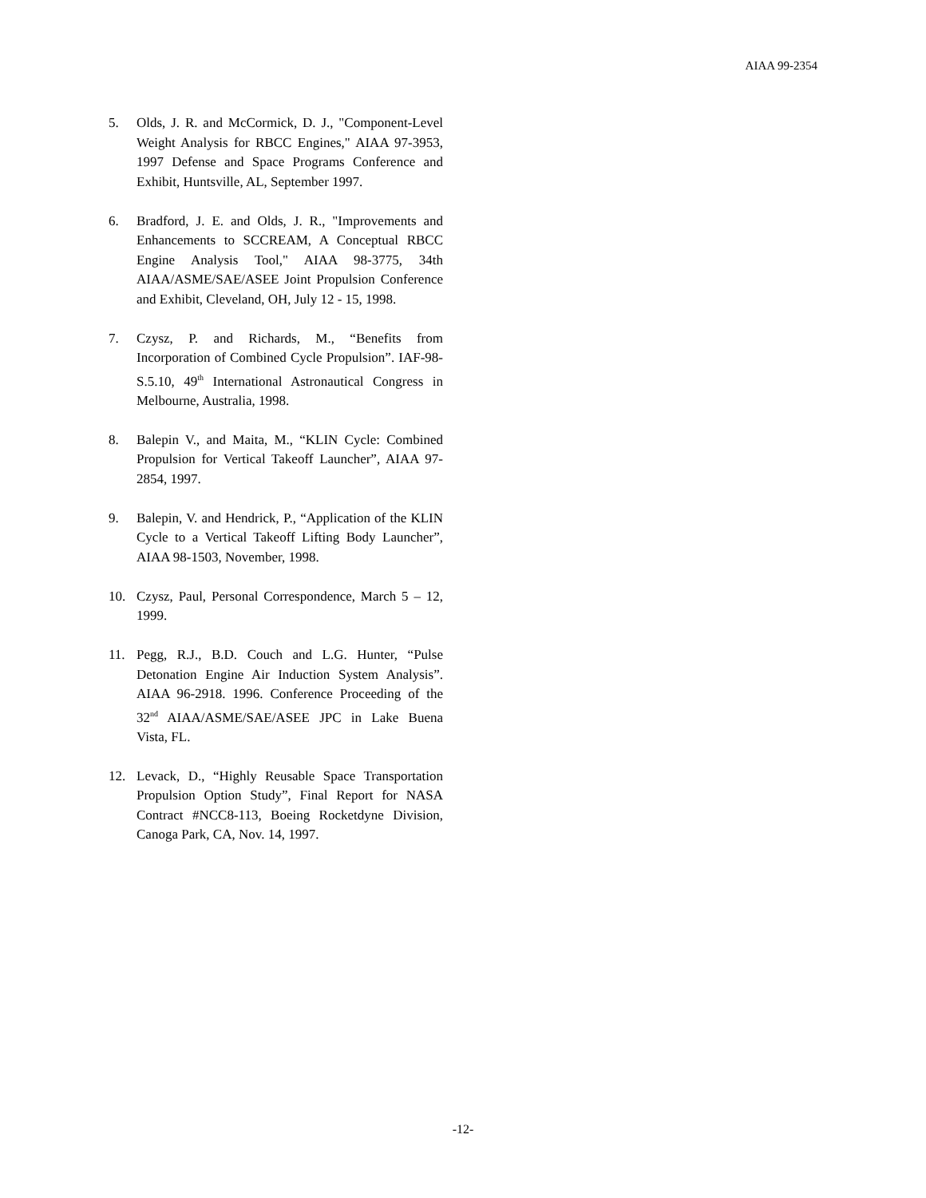AIAA 99-2354
5. Olds, J. R. and McCormick, D. J., "Component-Level Weight Analysis for RBCC Engines," AIAA 97-3953, 1997 Defense and Space Programs Conference and Exhibit, Huntsville, AL, September 1997.
6. Bradford, J. E. and Olds, J. R., "Improvements and Enhancements to SCCREAM, A Conceptual RBCC Engine Analysis Tool," AIAA 98-3775, 34th AIAA/ASME/SAE/ASEE Joint Propulsion Conference and Exhibit, Cleveland, OH, July 12 - 15, 1998.
7. Czysz, P. and Richards, M., “Benefits from Incorporation of Combined Cycle Propulsion”. IAF-98-S.5.10, 49<sup>th</sup> International Astronautical Congress in Melbourne, Australia, 1998.
8. Balepin V., and Maita, M., “KLIN Cycle: Combined Propulsion for Vertical Takeoff Launcher”, AIAA 97-2854, 1997.
9. Balepin, V. and Hendrick, P., “Application of the KLIN Cycle to a Vertical Takeoff Lifting Body Launcher”, AIAA 98-1503, November, 1998.
10. Czysz, Paul, Personal Correspondence, March 5 – 12, 1999.
11. Pegg, R.J., B.D. Couch and L.G. Hunter, “Pulse Detonation Engine Air Induction System Analysis”. AIAA 96-2918. 1996. Conference Proceeding of the 32<sup>nd</sup> AIAA/ASME/SAE/ASEE JPC in Lake Buena Vista, FL.
12. Levack, D., “Highly Reusable Space Transportation Propulsion Option Study”, Final Report for NASA Contract #NCC8-113, Boeing Rocketdyne Division, Canoga Park, CA, Nov. 14, 1997.
-12-